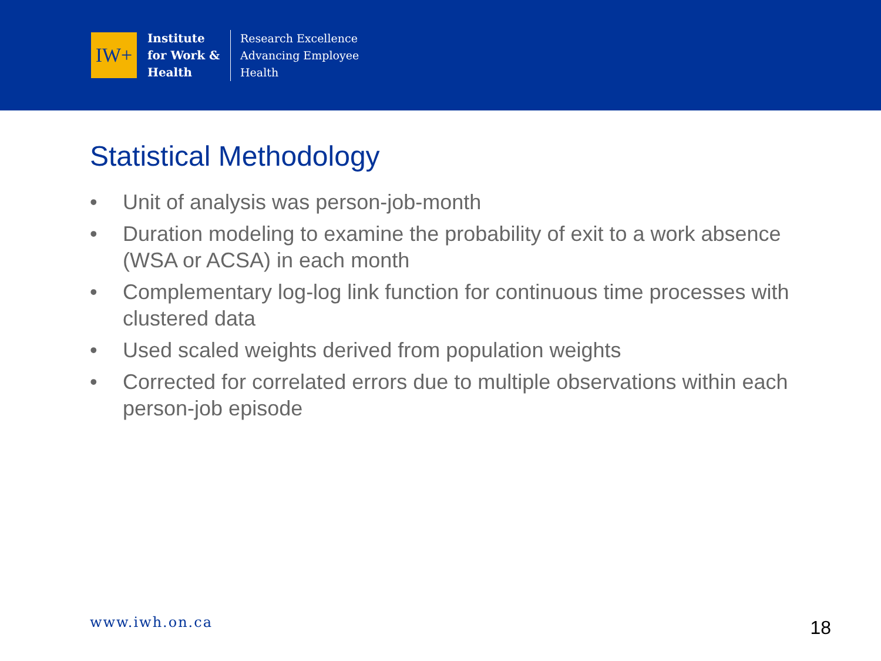IW+
Institute
for Work &
Health
Research Excellence
Advancing Employee
Health
Statistical Methodology
• Unit of analysis was person-job-month
• Duration modeling to examine the probability of exit to a work absence (WSA or ACSA) in each month
• Complementary log-log link function for continuous time processes with clustered data
• Used scaled weights derived from population weights
• Corrected for correlated errors due to multiple observations within each person-job episode
www.iwh.on.ca 18